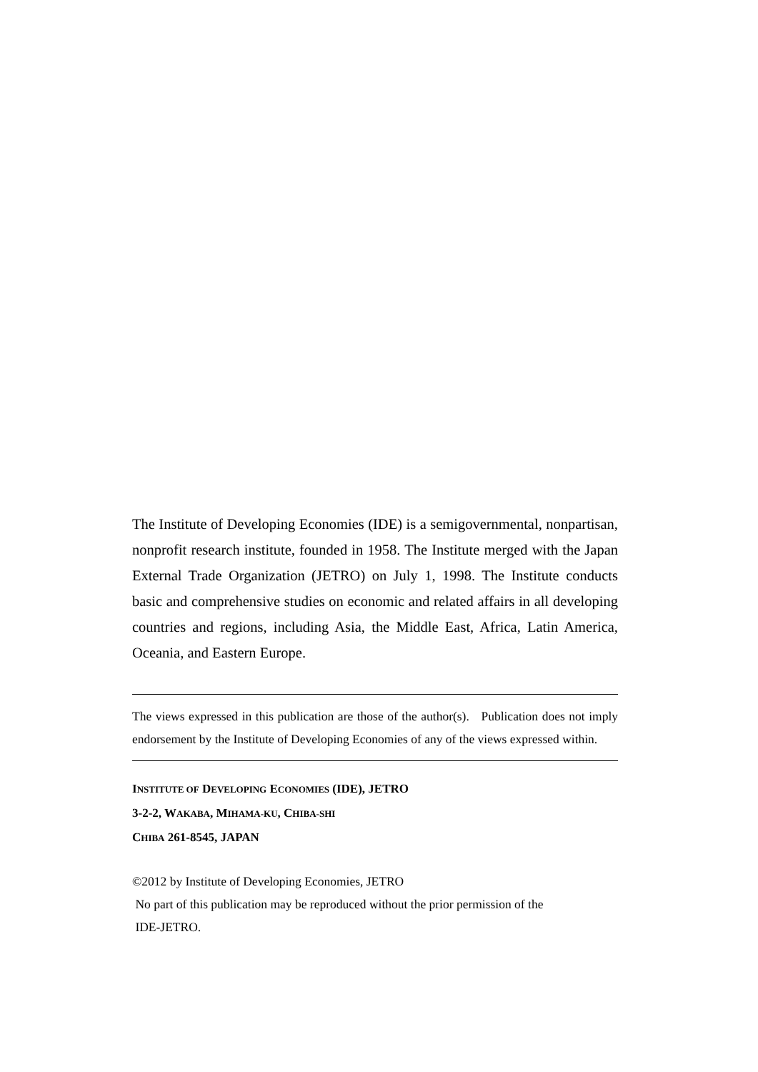The Institute of Developing Economies (IDE) is a semigovernmental, nonpartisan, nonprofit research institute, founded in 1958. The Institute merged with the Japan External Trade Organization (JETRO) on July 1, 1998. The Institute conducts basic and comprehensive studies on economic and related affairs in all developing countries and regions, including Asia, the Middle East, Africa, Latin America, Oceania, and Eastern Europe.
The views expressed in this publication are those of the author(s). Publication does not imply endorsement by the Institute of Developing Economies of any of the views expressed within.
INSTITUTE OF DEVELOPING ECONOMIES (IDE), JETRO
3-2-2, WAKABA, MIHAMA-KU, CHIBA-SHI
CHIBA 261-8545, JAPAN
©2012 by Institute of Developing Economies, JETRO
No part of this publication may be reproduced without the prior permission of the
IDE-JETRO.